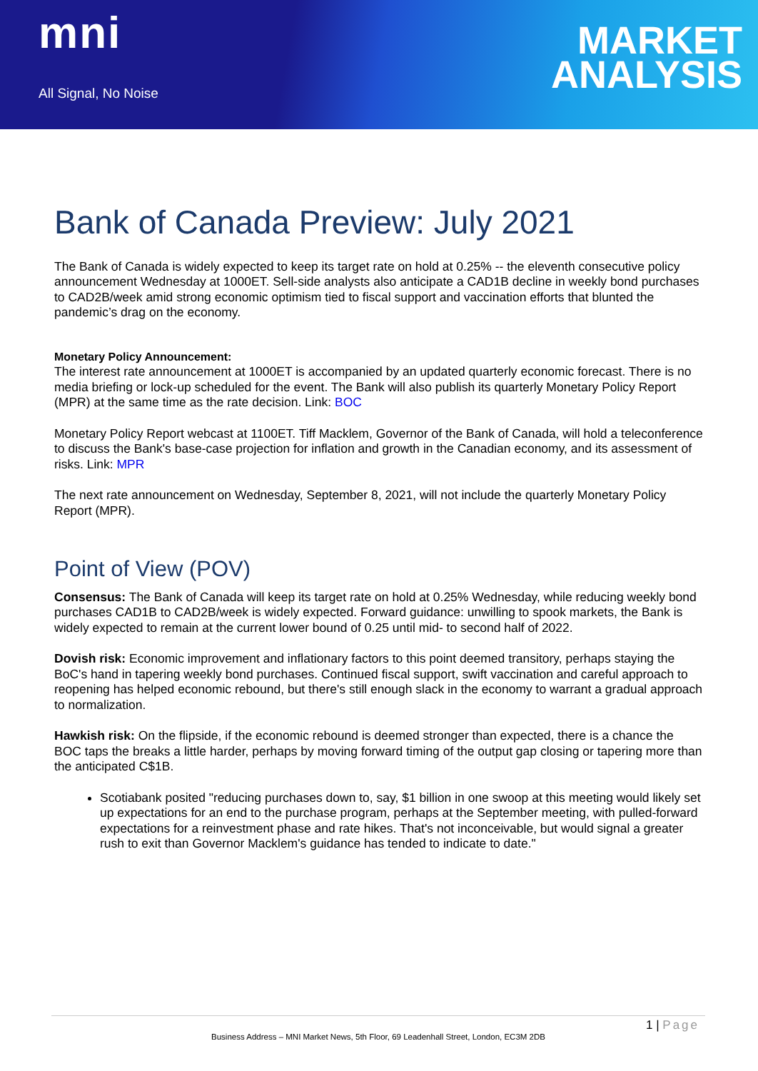mni
All Signal, No Noise
MARKET
ANALYSIS
Bank of Canada Preview: July 2021
The Bank of Canada is widely expected to keep its target rate on hold at 0.25% -- the eleventh consecutive policy announcement Wednesday at 1000ET. Sell-side analysts also anticipate a CAD1B decline in weekly bond purchases to CAD2B/week amid strong economic optimism tied to fiscal support and vaccination efforts that blunted the pandemic’s drag on the economy.
Monetary Policy Announcement:
The interest rate announcement at 1000ET is accompanied by an updated quarterly economic forecast. There is no media briefing or lock-up scheduled for the event. The Bank will also publish its quarterly Monetary Policy Report (MPR) at the same time as the rate decision. Link: BOC
Monetary Policy Report webcast at 1100ET. Tiff Macklem, Governor of the Bank of Canada, will hold a teleconference to discuss the Bank's base-case projection for inflation and growth in the Canadian economy, and its assessment of risks. Link: MPR
The next rate announcement on Wednesday, September 8, 2021, will not include the quarterly Monetary Policy Report (MPR).
Point of View (POV)
Consensus: The Bank of Canada will keep its target rate on hold at 0.25% Wednesday, while reducing weekly bond purchases CAD1B to CAD2B/week is widely expected. Forward guidance: unwilling to spook markets, the Bank is widely expected to remain at the current lower bound of 0.25 until mid- to second half of 2022.
Dovish risk: Economic improvement and inflationary factors to this point deemed transitory, perhaps staying the BoC's hand in tapering weekly bond purchases. Continued fiscal support, swift vaccination and careful approach to reopening has helped economic rebound, but there's still enough slack in the economy to warrant a gradual approach to normalization.
Hawkish risk: On the flipside, if the economic rebound is deemed stronger than expected, there is a chance the BOC taps the breaks a little harder, perhaps by moving forward timing of the output gap closing or tapering more than the anticipated C$1B.
Scotiabank posited "reducing purchases down to, say, $1 billion in one swoop at this meeting would likely set up expectations for an end to the purchase program, perhaps at the September meeting, with pulled-forward expectations for a reinvestment phase and rate hikes. That's not inconceivable, but would signal a greater rush to exit than Governor Macklem's guidance has tended to indicate to date."
1 | Page
Business Address – MNI Market News, 5th Floor, 69 Leadenhall Street, London, EC3M 2DB